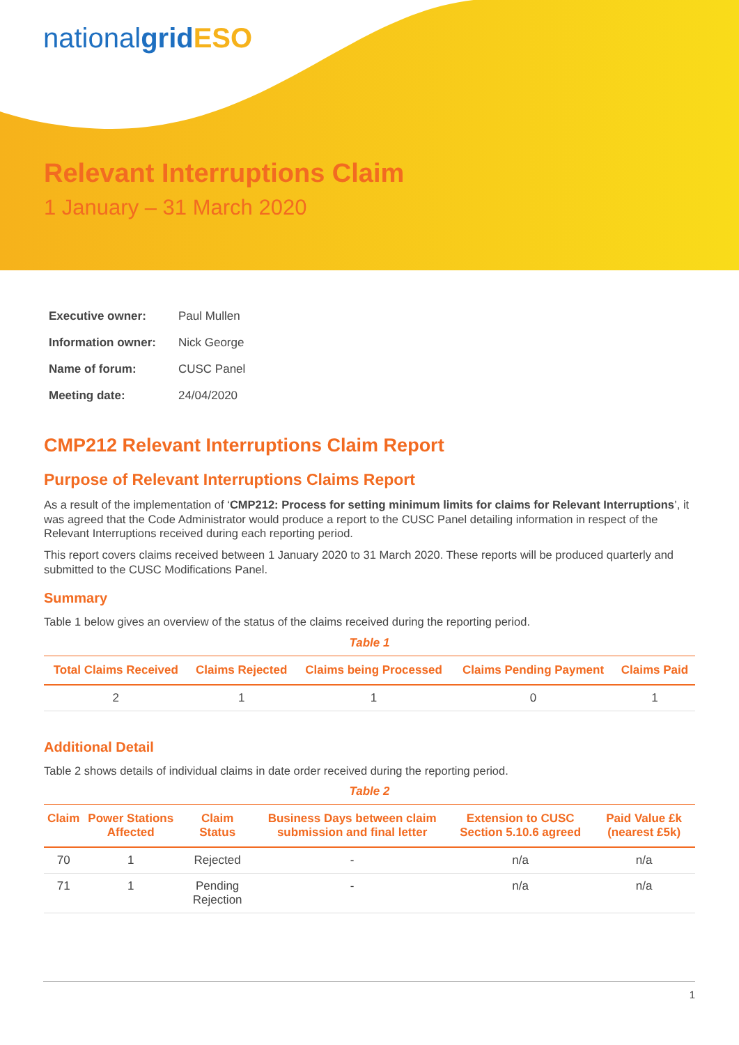nationalgrid ESO
Relevant Interruptions Claim
1 January – 31 March 2020
| Executive owner: | Paul Mullen |
| Information owner: | Nick George |
| Name of forum: | CUSC Panel |
| Meeting date: | 24/04/2020 |
CMP212 Relevant Interruptions Claim Report
Purpose of Relevant Interruptions Claims Report
As a result of the implementation of ‘CMP212: Process for setting minimum limits for claims for Relevant Interruptions’, it was agreed that the Code Administrator would produce a report to the CUSC Panel detailing information in respect of the Relevant Interruptions received during each reporting period.
This report covers claims received between 1 January 2020 to 31 March 2020. These reports will be produced quarterly and submitted to the CUSC Modifications Panel.
Summary
Table 1 below gives an overview of the status of the claims received during the reporting period.
Table 1
| Total Claims Received | Claims Rejected | Claims being Processed | Claims Pending Payment | Claims Paid |
| --- | --- | --- | --- | --- |
| 2 | 1 | 1 | 0 | 1 |
Additional Detail
Table 2 shows details of individual claims in date order received during the reporting period.
Table 2
| Claim | Power Stations Affected | Claim Status | Business Days between claim submission and final letter | Extension to CUSC Section 5.10.6 agreed | Paid Value £k (nearest £5k) |
| --- | --- | --- | --- | --- | --- |
| 70 | 1 | Rejected | - | n/a | n/a |
| 71 | 1 | Pending Rejection | - | n/a | n/a |
1